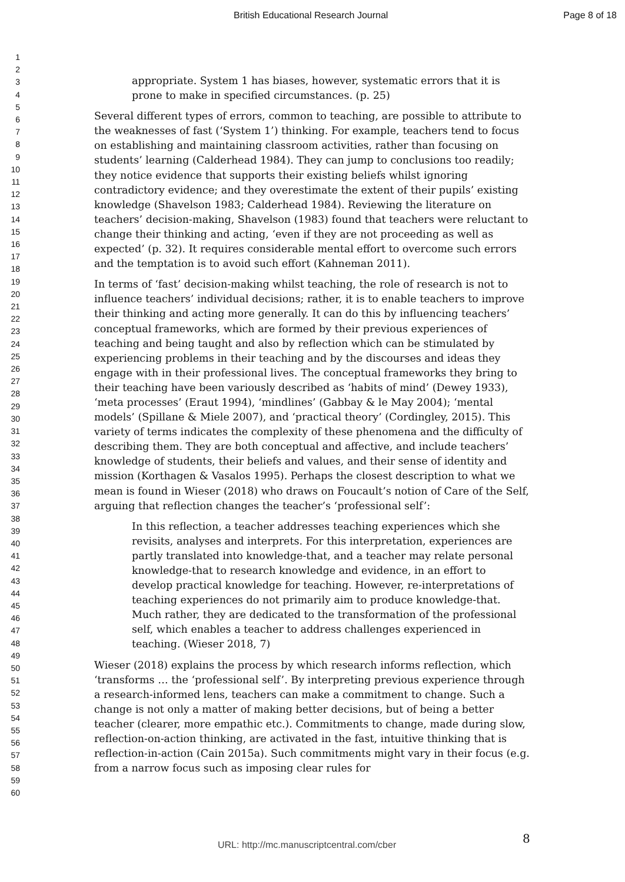British Educational Research Journal Page 8 of 18
1
2
3
4
5
6
7
8
9
10
11
12
13
14
15
16
17
18
19
20
21
22
23
24
25
26
27
28
29
30
31
32
33
34
35
36
37
38
39
40
41
42
43
44
45
46
47
48
49
50
51
52
53
54
55
56
57
58
59
60
appropriate. System 1 has biases, however, systematic errors that it is prone to make in specified circumstances. (p. 25)
Several different types of errors, common to teaching, are possible to attribute to the weaknesses of fast (‘System 1’) thinking. For example, teachers tend to focus on establishing and maintaining classroom activities, rather than focusing on students’ learning (Calderhead 1984). They can jump to conclusions too readily; they notice evidence that supports their existing beliefs whilst ignoring contradictory evidence; and they overestimate the extent of their pupils’ existing knowledge (Shavelson 1983; Calderhead 1984). Reviewing the literature on teachers’ decision-making, Shavelson (1983) found that teachers were reluctant to change their thinking and acting, ‘even if they are not proceeding as well as expected’ (p. 32). It requires considerable mental effort to overcome such errors and the temptation is to avoid such effort (Kahneman 2011).
In terms of ‘fast’ decision-making whilst teaching, the role of research is not to influence teachers’ individual decisions; rather, it is to enable teachers to improve their thinking and acting more generally. It can do this by influencing teachers’ conceptual frameworks, which are formed by their previous experiences of teaching and being taught and also by reflection which can be stimulated by experiencing problems in their teaching and by the discourses and ideas they engage with in their professional lives. The conceptual frameworks they bring to their teaching have been variously described as ‘habits of mind’ (Dewey 1933), ‘meta processes’ (Eraut 1994), ‘mindlines’ (Gabbay & le May 2004); ‘mental models’ (Spillane & Miele 2007), and ‘practical theory’ (Cordingley, 2015). This variety of terms indicates the complexity of these phenomena and the difficulty of describing them. They are both conceptual and affective, and include teachers’ knowledge of students, their beliefs and values, and their sense of identity and mission (Korthagen & Vasalos 1995). Perhaps the closest description to what we mean is found in Wieser (2018) who draws on Foucault’s notion of Care of the Self, arguing that reflection changes the teacher’s ‘professional self’:
In this reflection, a teacher addresses teaching experiences which she revisits, analyses and interprets. For this interpretation, experiences are partly translated into knowledge-that, and a teacher may relate personal knowledge-that to research knowledge and evidence, in an effort to develop practical knowledge for teaching. However, re-interpretations of teaching experiences do not primarily aim to produce knowledge-that. Much rather, they are dedicated to the transformation of the professional self, which enables a teacher to address challenges experienced in teaching. (Wieser 2018, 7)
Wieser (2018) explains the process by which research informs reflection, which ‘transforms … the ‘professional self’. By interpreting previous experience through a research-informed lens, teachers can make a commitment to change. Such a change is not only a matter of making better decisions, but of being a better teacher (clearer, more empathic etc.). Commitments to change, made during slow, reflection-on-action thinking, are activated in the fast, intuitive thinking that is reflection-in-action (Cain 2015a). Such commitments might vary in their focus (e.g. from a narrow focus such as imposing clear rules for
8 URL: http://mc.manuscriptcentral.com/cber